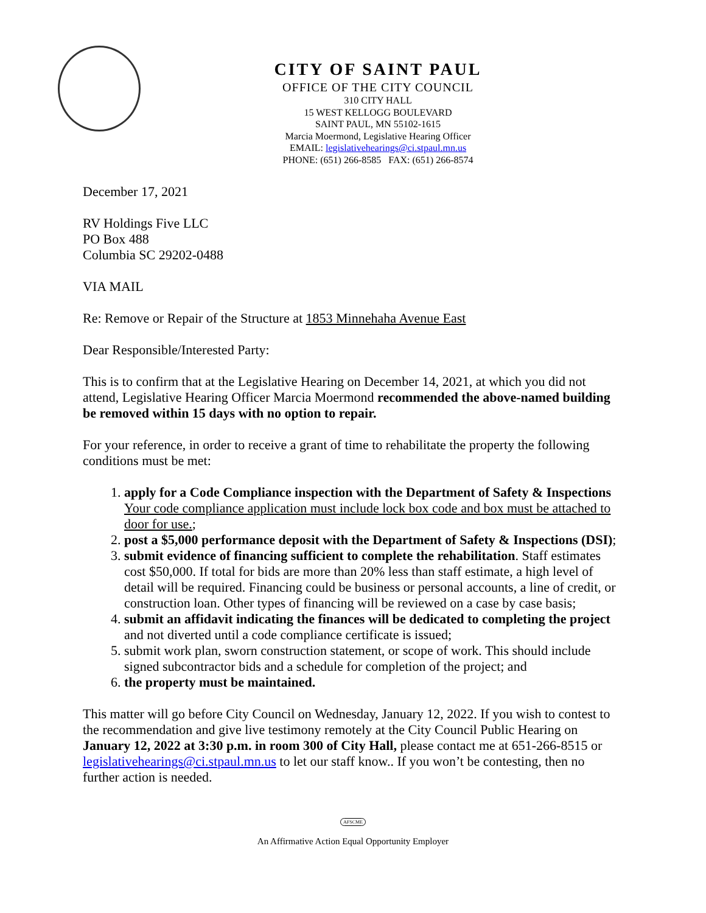CITY OF SAINT PAUL
OFFICE OF THE CITY COUNCIL
310 CITY HALL
15 WEST KELLOGG BOULEVARD
SAINT PAUL, MN 55102-1615
Marcia Moermond, Legislative Hearing Officer
EMAIL: legislativehearings@ci.stpaul.mn.us
PHONE: (651) 266-8585 FAX: (651) 266-8574
December 17, 2021
RV Holdings Five LLC
PO Box 488
Columbia SC 29202-0488
VIA MAIL
Re: Remove or Repair of the Structure at 1853 Minnehaha Avenue East
Dear Responsible/Interested Party:
This is to confirm that at the Legislative Hearing on December 14, 2021, at which you did not attend, Legislative Hearing Officer Marcia Moermond recommended the above-named building be removed within 15 days with no option to repair.
For your reference, in order to receive a grant of time to rehabilitate the property the following conditions must be met:
1. apply for a Code Compliance inspection with the Department of Safety & Inspections Your code compliance application must include lock box code and box must be attached to door for use.;
2. post a $5,000 performance deposit with the Department of Safety & Inspections (DSI);
3. submit evidence of financing sufficient to complete the rehabilitation. Staff estimates cost $50,000. If total for bids are more than 20% less than staff estimate, a high level of detail will be required. Financing could be business or personal accounts, a line of credit, or construction loan. Other types of financing will be reviewed on a case by case basis;
4. submit an affidavit indicating the finances will be dedicated to completing the project and not diverted until a code compliance certificate is issued;
5. submit work plan, sworn construction statement, or scope of work. This should include signed subcontractor bids and a schedule for completion of the project; and
6. the property must be maintained.
This matter will go before City Council on Wednesday, January 12, 2022. If you wish to contest to the recommendation and give live testimony remotely at the City Council Public Hearing on January 12, 2022 at 3:30 p.m. in room 300 of City Hall, please contact me at 651-266-8515 or legislativehearings@ci.stpaul.mn.us to let our staff know.. If you won’t be contesting, then no further action is needed.
AFSCME
An Affirmative Action Equal Opportunity Employer